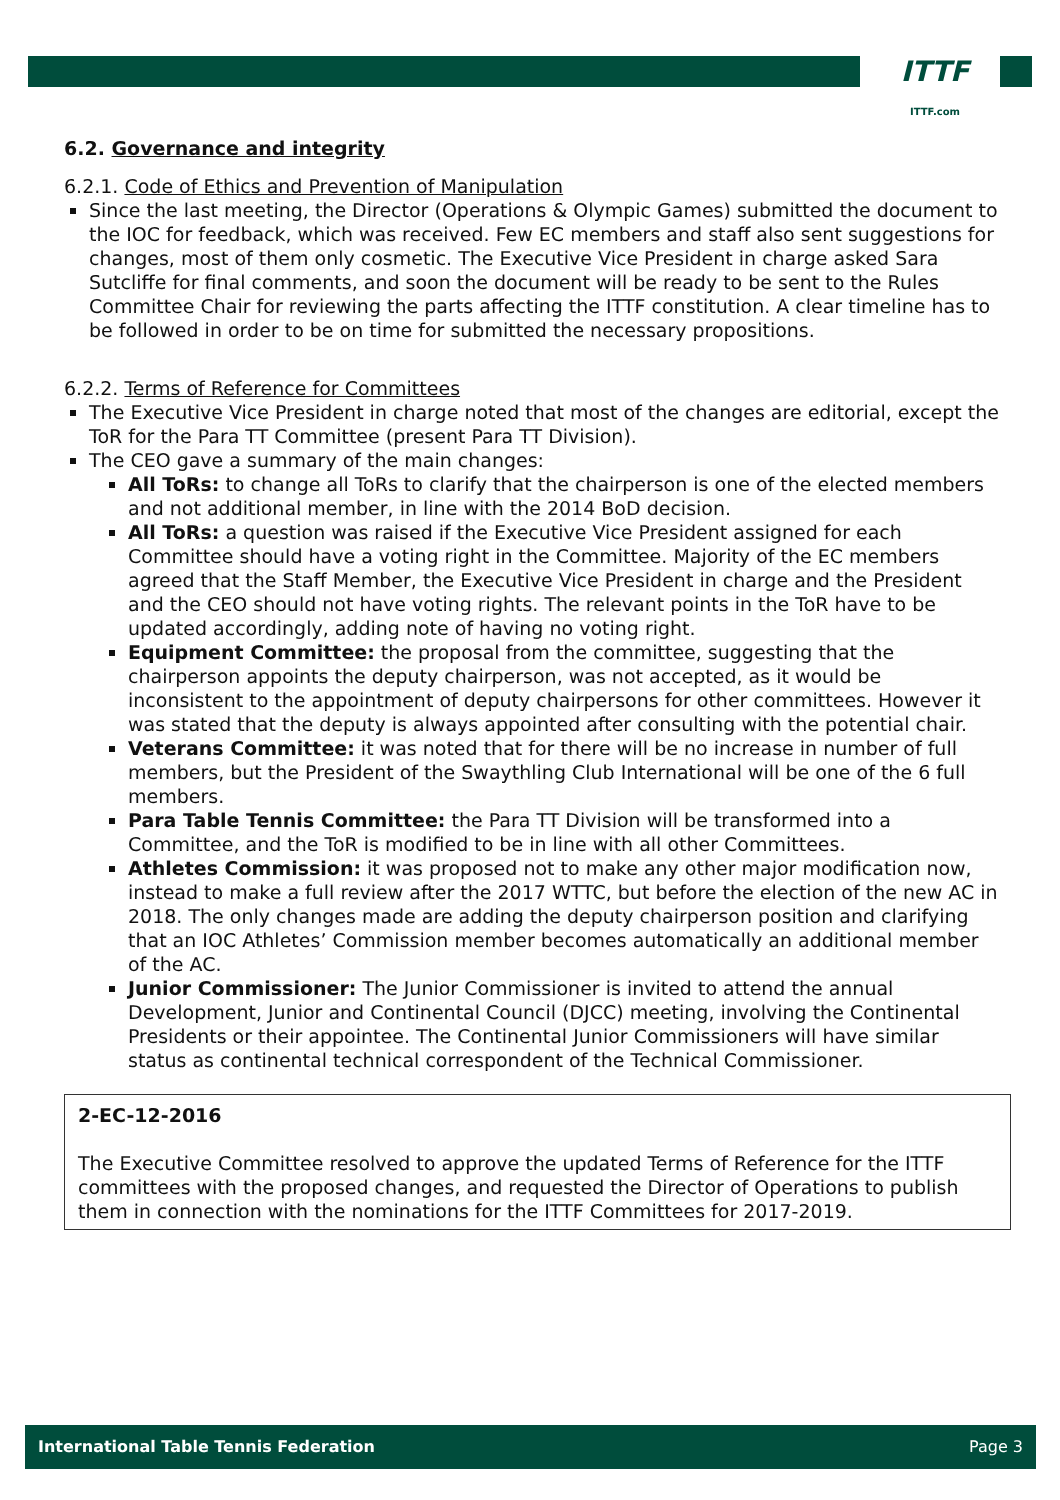ITTF
ITTF.com
6.2. Governance and integrity
6.2.1. Code of Ethics and Prevention of Manipulation
Since the last meeting, the Director (Operations & Olympic Games) submitted the document to the IOC for feedback, which was received. Few EC members and staff also sent suggestions for changes, most of them only cosmetic. The Executive Vice President in charge asked Sara Sutcliffe for final comments, and soon the document will be ready to be sent to the Rules Committee Chair for reviewing the parts affecting the ITTF constitution. A clear timeline has to be followed in order to be on time for submitted the necessary propositions.
6.2.2. Terms of Reference for Committees
The Executive Vice President in charge noted that most of the changes are editorial, except the ToR for the Para TT Committee (present Para TT Division).
The CEO gave a summary of the main changes:
All ToRs: to change all ToRs to clarify that the chairperson is one of the elected members and not additional member, in line with the 2014 BoD decision.
All ToRs: a question was raised if the Executive Vice President assigned for each Committee should have a voting right in the Committee. Majority of the EC members agreed that the Staff Member, the Executive Vice President in charge and the President and the CEO should not have voting rights. The relevant points in the ToR have to be updated accordingly, adding note of having no voting right.
Equipment Committee: the proposal from the committee, suggesting that the chairperson appoints the deputy chairperson, was not accepted, as it would be inconsistent to the appointment of deputy chairpersons for other committees. However it was stated that the deputy is always appointed after consulting with the potential chair.
Veterans Committee: it was noted that for there will be no increase in number of full members, but the President of the Swaythling Club International will be one of the 6 full members.
Para Table Tennis Committee: the Para TT Division will be transformed into a Committee, and the ToR is modified to be in line with all other Committees.
Athletes Commission: it was proposed not to make any other major modification now, instead to make a full review after the 2017 WTTC, but before the election of the new AC in 2018. The only changes made are adding the deputy chairperson position and clarifying that an IOC Athletes’ Commission member becomes automatically an additional member of the AC.
Junior Commissioner: The Junior Commissioner is invited to attend the annual Development, Junior and Continental Council (DJCC) meeting, involving the Continental Presidents or their appointee. The Continental Junior Commissioners will have similar status as continental technical correspondent of the Technical Commissioner.
2-EC-12-2016
The Executive Committee resolved to approve the updated Terms of Reference for the ITTF committees with the proposed changes, and requested the Director of Operations to publish them in connection with the nominations for the ITTF Committees for 2017-2019.
International Table Tennis Federation Page 3